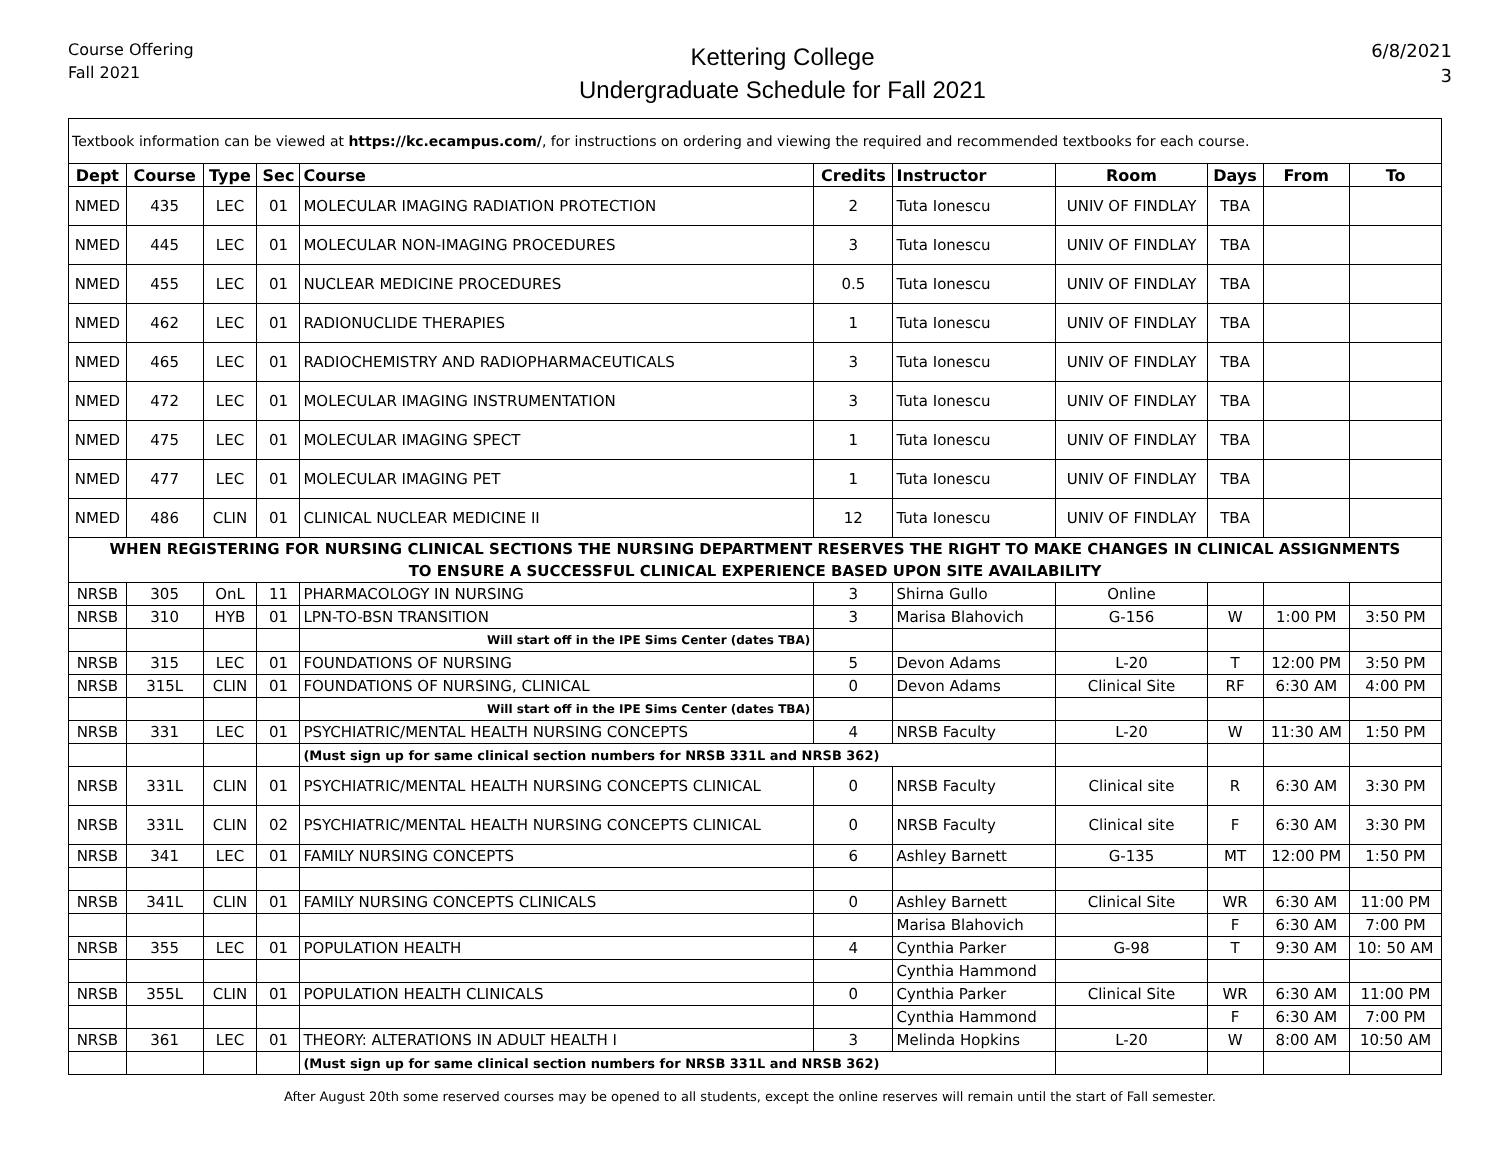Course Offering
Fall 2021
Kettering College
Undergraduate Schedule for Fall 2021
6/8/2021
3
| Textbook information can be viewed at https://kc.ecampus.com/ , for instructions on ordering and viewing the required and recommended textbooks for each course. | | | | | | | | | | |
| Dept | Course | Type | Sec | Course | Credits | Instructor | Room | Days | From | To |
| NMED | 435 | LEC | 01 | MOLECULAR IMAGING RADIATION PROTECTION | 2 | Tuta Ionescu | UNIV OF FINDLAY | TBA | | |
| NMED | 445 | LEC | 01 | MOLECULAR NON-IMAGING PROCEDURES | 3 | Tuta Ionescu | UNIV OF FINDLAY | TBA | | |
| NMED | 455 | LEC | 01 | NUCLEAR MEDICINE PROCEDURES | 0.5 | Tuta Ionescu | UNIV OF FINDLAY | TBA | | |
| NMED | 462 | LEC | 01 | RADIONUCLIDE THERAPIES | 1 | Tuta Ionescu | UNIV OF FINDLAY | TBA | | |
| NMED | 465 | LEC | 01 | RADIOCHEMISTRY AND RADIOPHARMACEUTICALS | 3 | Tuta Ionescu | UNIV OF FINDLAY | TBA | | |
| NMED | 472 | LEC | 01 | MOLECULAR IMAGING INSTRUMENTATION | 3 | Tuta Ionescu | UNIV OF FINDLAY | TBA | | |
| NMED | 475 | LEC | 01 | MOLECULAR IMAGING SPECT | 1 | Tuta Ionescu | UNIV OF FINDLAY | TBA | | |
| NMED | 477 | LEC | 01 | MOLECULAR IMAGING PET | 1 | Tuta Ionescu | UNIV OF FINDLAY | TBA | | |
| NMED | 486 | CLIN | 01 | CLINICAL NUCLEAR MEDICINE II | 12 | Tuta Ionescu | UNIV OF FINDLAY | TBA | | |
| WHEN REGISTERING FOR NURSING CLINICAL SECTIONS THE NURSING DEPARTMENT RESERVES THE RIGHT TO MAKE CHANGES IN CLINICAL ASSIGNMENTS TO ENSURE A SUCCESSFUL CLINICAL EXPERIENCE BASED UPON SITE AVAILABILITY | | | | | | | | | | |
| NRSB | 305 | OnL | 11 | PHARMACOLOGY IN NURSING | 3 | Shirna Gullo | Online | | | |
| NRSB | 310 | HYB | 01 | LPN-TO-BSN TRANSITION | 3 | Marisa Blahovich | G-156 | W | 1:00 PM | 3:50 PM |
| | | | | Will start off in the IPE Sims Center (dates TBA) | | | | | | |
| NRSB | 315 | LEC | 01 | FOUNDATIONS OF NURSING | 5 | Devon Adams | L-20 | T | 12:00 PM | 3:50 PM |
| NRSB | 315L | CLIN | 01 | FOUNDATIONS OF NURSING, CLINICAL | 0 | Devon Adams | Clinical Site | RF | 6:30 AM | 4:00 PM |
| | | | | Will start off in the IPE Sims Center (dates TBA) | | | | | | |
| NRSB | 331 | LEC | 01 | PSYCHIATRIC/MENTAL HEALTH NURSING CONCEPTS | 4 | NRSB Faculty | L-20 | W | 11:30 AM | 1:50 PM |
| | | | | (Must sign up for same clinical section numbers for NRSB 331L and NRSB 362) | | | | | | |
| NRSB | 331L | CLIN | 01 | PSYCHIATRIC/MENTAL HEALTH NURSING CONCEPTS CLINICAL | 0 | NRSB Faculty | Clinical site | R | 6:30 AM | 3:30 PM |
| NRSB | 331L | CLIN | 02 | PSYCHIATRIC/MENTAL HEALTH NURSING CONCEPTS CLINICAL | 0 | NRSB Faculty | Clinical site | F | 6:30 AM | 3:30 PM |
| NRSB | 341 | LEC | 01 | FAMILY NURSING CONCEPTS | 6 | Ashley Barnett | G-135 | MT | 12:00 PM | 1:50 PM |
| NRSB | 341L | CLIN | 01 | FAMILY NURSING CONCEPTS CLINICALS | 0 | Ashley Barnett | Clinical Site | WR | 6:30 AM | 11:00 PM |
| | | | | | | Marisa Blahovich | | F | 6:30 AM | 7:00 PM |
| NRSB | 355 | LEC | 01 | POPULATION HEALTH | 4 | Cynthia Parker | G-98 | T | 9:30 AM | 10: 50 AM |
| | | | | | | Cynthia Hammond | | | | |
| NRSB | 355L | CLIN | 01 | POPULATION HEALTH CLINICALS | 0 | Cynthia Parker | Clinical Site | WR | 6:30 AM | 11:00 PM |
| | | | | | | Cynthia Hammond | | F | 6:30 AM | 7:00 PM |
| NRSB | 361 | LEC | 01 | THEORY: ALTERATIONS IN ADULT HEALTH I | 3 | Melinda Hopkins | L-20 | W | 8:00 AM | 10:50 AM |
| | | | | (Must sign up for same clinical section numbers for NRSB 331L and NRSB 362) | | | | | | |
After August 20th some reserved courses may be opened to all students, except the online reserves will remain until the start of Fall semester.